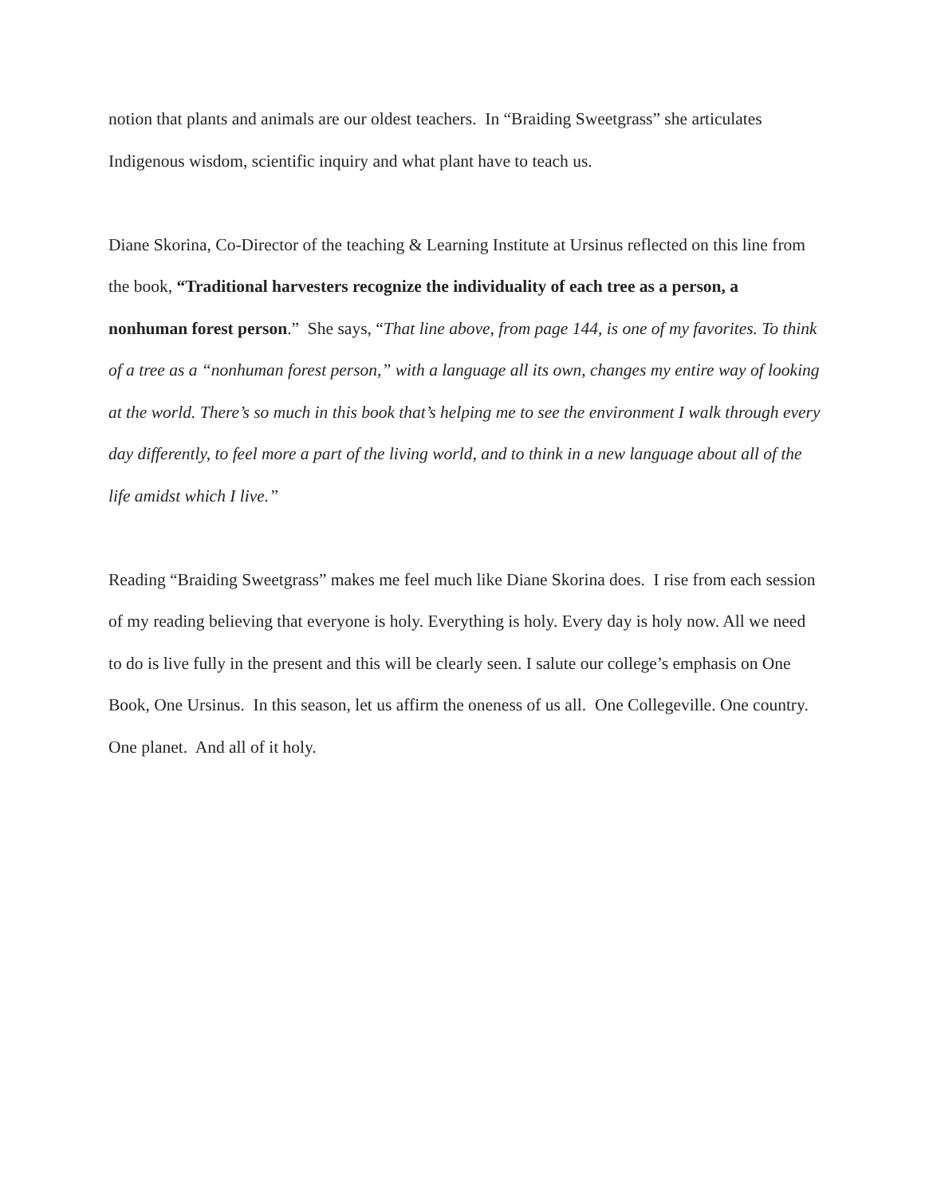notion that plants and animals are our oldest teachers. In “Braiding Sweetgrass” she articulates Indigenous wisdom, scientific inquiry and what plant have to teach us.
Diane Skorina, Co-Director of the teaching & Learning Institute at Ursinus reflected on this line from the book, “Traditional harvesters recognize the individuality of each tree as a person, a nonhuman forest person.” She says, “That line above, from page 144, is one of my favorites. To think of a tree as a “nonhuman forest person,” with a language all its own, changes my entire way of looking at the world. There’s so much in this book that’s helping me to see the environment I walk through every day differently, to feel more a part of the living world, and to think in a new language about all of the life amidst which I live.”
Reading “Braiding Sweetgrass” makes me feel much like Diane Skorina does. I rise from each session of my reading believing that everyone is holy. Everything is holy. Every day is holy now. All we need to do is live fully in the present and this will be clearly seen. I salute our college’s emphasis on One Book, One Ursinus. In this season, let us affirm the oneness of us all. One Collegeville. One country. One planet. And all of it holy.